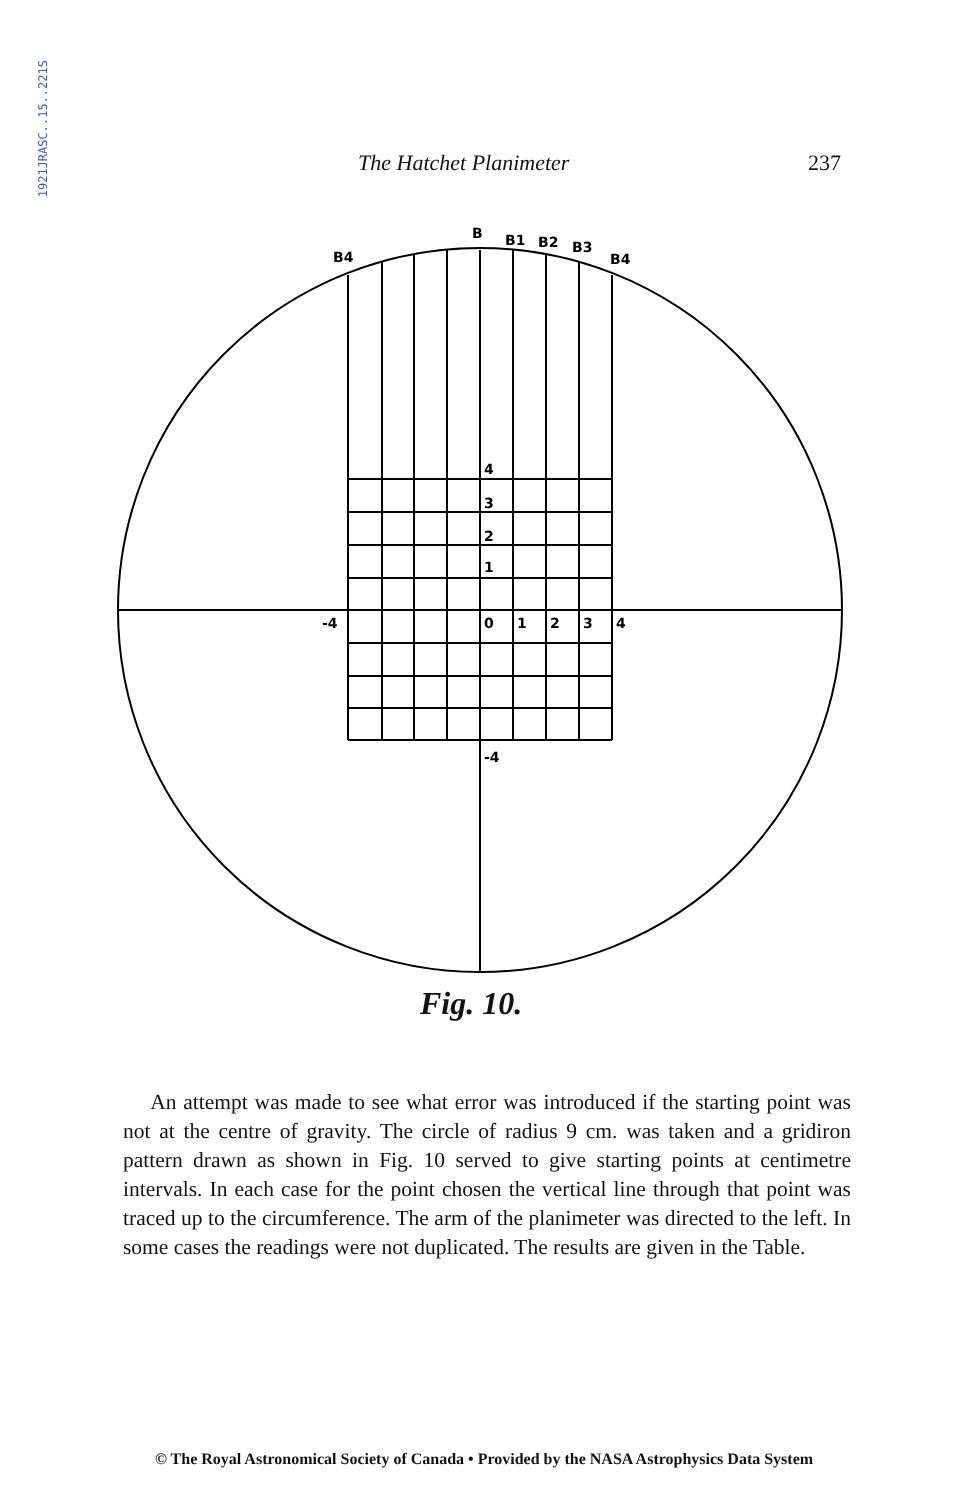1921JRASC..15..221S
The Hatchet Planimeter 237
B4
B
B1
B2
B3
B4
4
3
2
1
-4
0
1
2
3
4
-4
Fig. 10.
An attempt was made to see what error was introduced if the starting point was not at the centre of gravity. The circle of radius 9 cm. was taken and a gridiron pattern drawn as shown in Fig. 10 served to give starting points at centimetre intervals. In each case for the point chosen the vertical line through that point was traced up to the circumference. The arm of the planimeter was directed to the left. In some cases the readings were not duplicated. The results are given in the Table.
© The Royal Astronomical Society of Canada • Provided by the NASA Astrophysics Data System